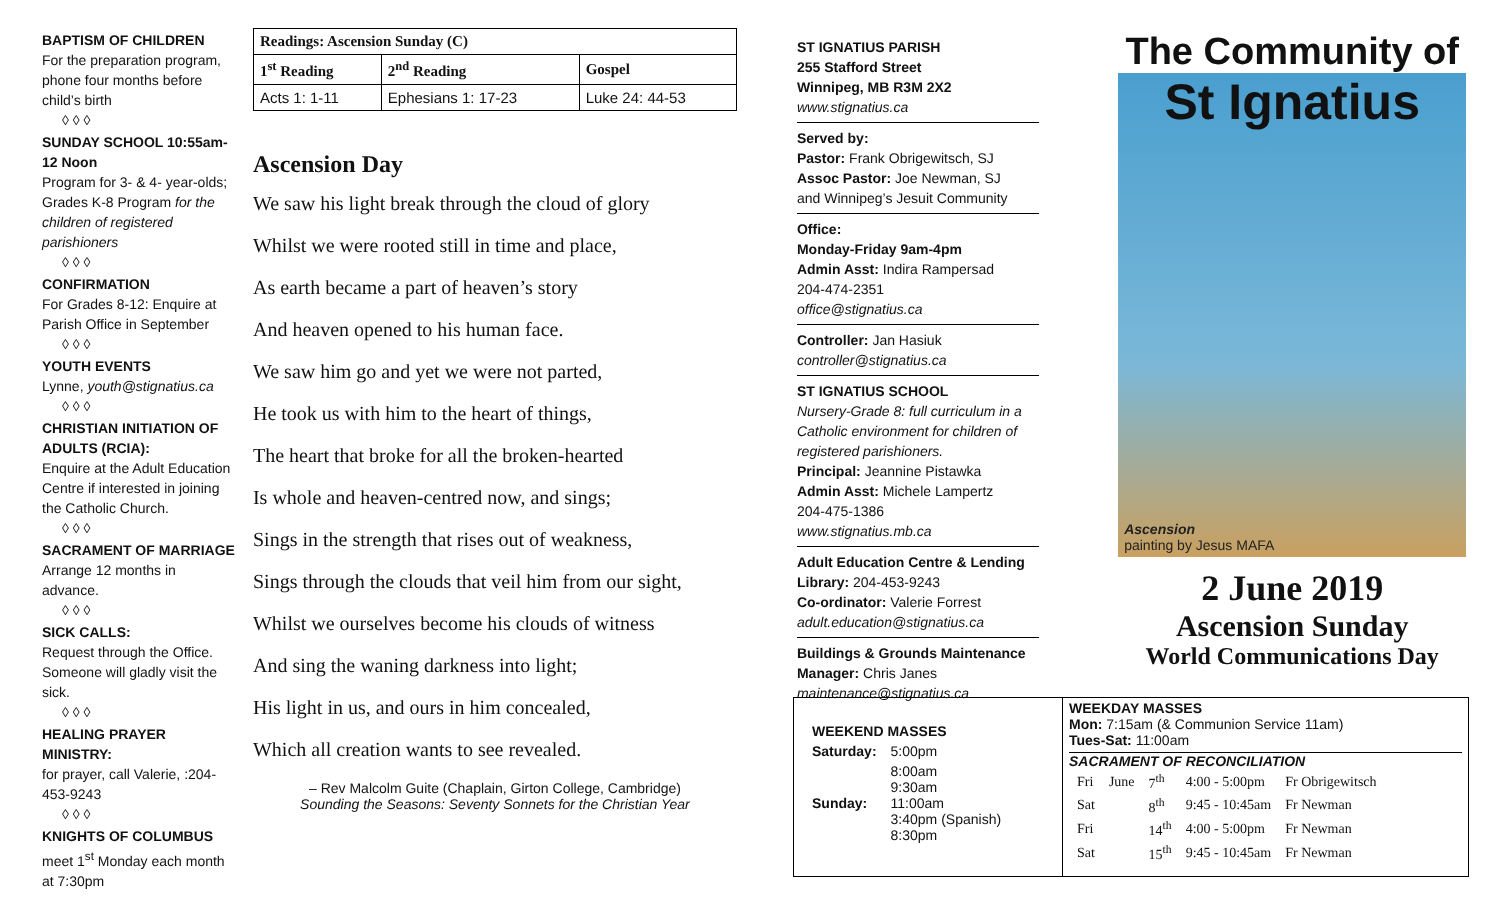BAPTISM OF CHILDREN
For the preparation program, phone four months before child’s birth
◊ ◊ ◊
SUNDAY SCHOOL 10:55am-12 Noon
Program for 3- & 4- year-olds; Grades K-8 Program for the children of registered parishioners
◊ ◊ ◊
CONFIRMATION
For Grades 8-12: Enquire at Parish Office in September
◊ ◊ ◊
YOUTH EVENTS
Lynne, youth@stignatius.ca
◊ ◊ ◊
CHRISTIAN INITIATION OF ADULTS (RCIA):
Enquire at the Adult Education Centre if interested in joining the Catholic Church.
◊ ◊ ◊
SACRAMENT OF MARRIAGE
Arrange 12 months in advance.
◊ ◊ ◊
SICK CALLS:
Request through the Office. Someone will gladly visit the sick.
◊ ◊ ◊
HEALING PRAYER MINISTRY:
for prayer, call Valerie, :204-453-9243
◊ ◊ ◊
KNIGHTS OF COLUMBUS
meet 1<sup>st</sup> Monday each month at 7:30pm
| Readings: Ascension Sunday (C) | | |
| --- | --- | --- |
| 1<sup>st</sup> Reading | 2<sup>nd</sup> Reading | Gospel |
| Acts 1: 1-11 | Ephesians 1: 17-23 | Luke 24: 44-53 |
Ascension Day
We saw his light break through the cloud of glory
Whilst we were rooted still in time and place,
As earth became a part of heaven’s story
And heaven opened to his human face.
We saw him go and yet we were not parted,
He took us with him to the heart of things,
The heart that broke for all the broken-hearted
Is whole and heaven-centred now, and sings;
Sings in the strength that rises out of weakness,
Sings through the clouds that veil him from our sight,
Whilst we ourselves become his clouds of witness
And sing the waning darkness into light;
His light in us, and ours in him concealed,
Which all creation wants to see revealed.
– Rev Malcolm Guite (Chaplain, Girton College, Cambridge)
Sounding the Seasons: Seventy Sonnets for the Christian Year
ST IGNATIUS PARISH
255 Stafford Street
Winnipeg, MB R3M 2X2
www.stignatius.ca
Served by:
Pastor: Frank Obrigewitsch, SJ
Assoc Pastor: Joe Newman, SJ
and Winnipeg’s Jesuit Community
Office:
Monday-Friday 9am-4pm
Admin Asst: Indira Rampersad
204-474-2351
office@stignatius.ca
Controller: Jan Hasiuk
controller@stignatius.ca
ST IGNATIUS SCHOOL
Nursery-Grade 8: full curriculum in a Catholic environment for children of registered parishioners.
Principal: Jeannine Pistawka
Admin Asst: Michele Lampertz
204-475-1386
www.stignatius.mb.ca
Adult Education Centre & Lending Library: 204-453-9243
Co-ordinator: Valerie Forrest
adult.education@stignatius.ca
Buildings & Grounds Maintenance
Manager: Chris Janes
maintenance@stignatius.ca
The Community of
St Ignatius
Ascension
painting by Jesus MAFA
2 June 2019
Ascension Sunday
World Communications Day
| WEEKEND MASSES | |
| Saturday: | 5:00pm |
| Sunday: | 8:00am 9:30am 11:00am 3:40pm (Spanish) 8:30pm |
WEEKDAY MASSES
Mon: 7:15am (& Communion Service 11am)
Tues-Sat: 11:00am
SACRAMENT OF RECONCILIATION
| Fri | June | 7<sup>th</sup> | 4:00 - 5:00pm | Fr Obrigewitsch |
| Sat | | 8<sup>th</sup> | 9:45 - 10:45am | Fr Newman |
| Fri | | 14<sup>th</sup> | 4:00 - 5:00pm | Fr Newman |
| Sat | | 15<sup>th</sup> | 9:45 - 10:45am | Fr Newman |